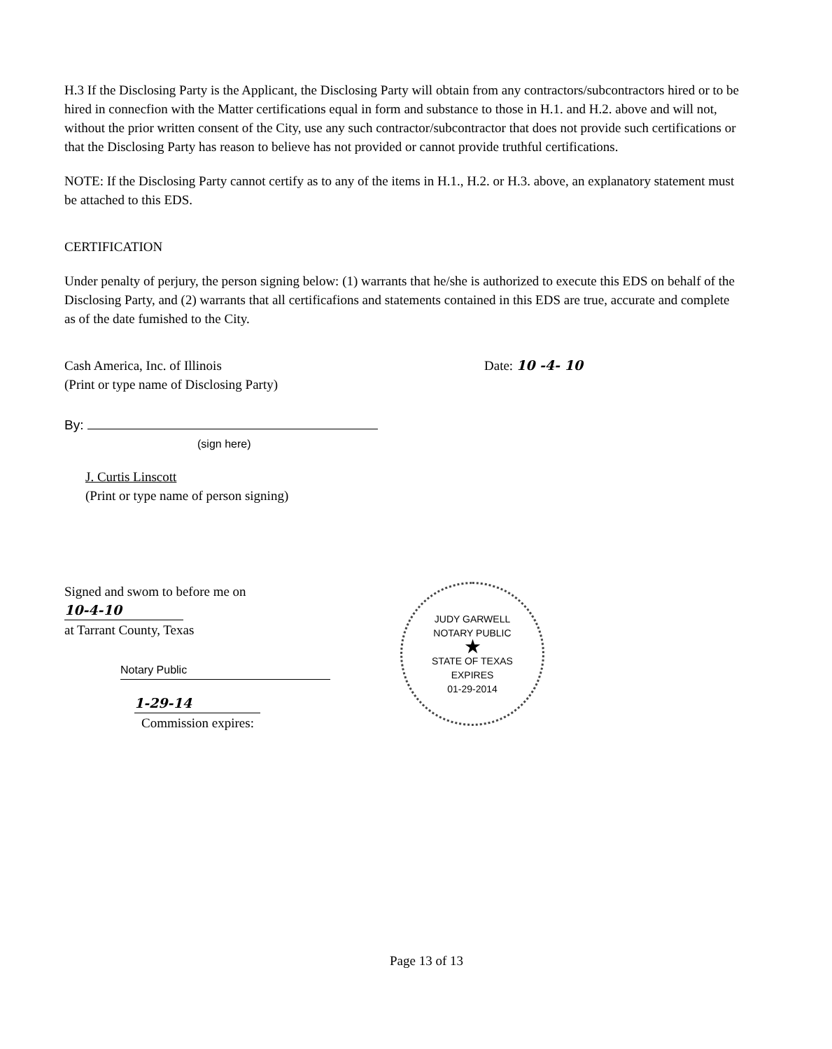H.3 If the Disclosing Party is the Applicant, the Disclosing Party will obtain from any contractors/subcontractors hired or to be hired in connecfion with the Matter certifications equal in form and substance to those in H.1. and H.2. above and will not, without the prior written consent of the City, use any such contractor/subcontractor that does not provide such certifications or that the Disclosing Party has reason to believe has not provided or cannot provide truthful certifications.
NOTE: If the Disclosing Party cannot certify as to any of the items in H.1., H.2. or H.3. above, an explanatory statement must be attached to this EDS.
CERTIFICATION
Under penalty of perjury, the person signing below: (1) warrants that he/she is authorized to execute this EDS on behalf of the Disclosing Party, and (2) warrants that all certificafions and statements contained in this EDS are true, accurate and complete as of the date fumished to the City.
Cash America, Inc. of Illinois
(Print or type name of Disclosing Party)
By:
(sign here)
J. Curtis Linscott
(Print or type name of person signing)
Date: 10 -4- 10
Signed and swom to before me on 10-4-10
at Tarrant County, Texas
Notary Public
1-29-14
Commission expires:
JUDY GARWELL
NOTARY PUBLIC
★
STATE OF TEXAS
EXPIRES
01-29-2014
Page 13 of 13